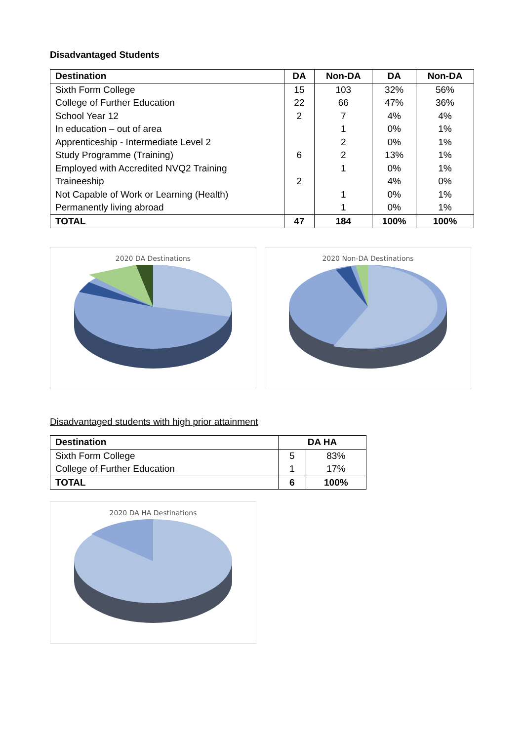Disadvantaged Students
| Destination | DA | Non-DA | DA | Non-DA |
| --- | --- | --- | --- | --- |
| Sixth Form College | 15 | 103 | 32% | 56% |
| College of Further Education | 22 | 66 | 47% | 36% |
| School Year 12 | 2 | 7 | 4% | 4% |
| In education – out of area | | 1 | 0% | 1% |
| Apprenticeship - Intermediate Level 2 | | 2 | 0% | 1% |
| Study Programme (Training) | 6 | 2 | 13% | 1% |
| Employed with Accredited NVQ2 Training | | 1 | 0% | 1% |
| Traineeship | 2 | | 4% | 0% |
| Not Capable of Work or Learning (Health) | | 1 | 0% | 1% |
| Permanently living abroad | | 1 | 0% | 1% |
| TOTAL | 47 | 184 | 100% | 100% |
2020 DA Destinations 2020 Non-DA Destinations
Disadvantaged students with high prior attainment
| Destination | DA HA | |
| --- | --- | --- |
| Sixth Form College | 5 | 83% |
| College of Further Education | 1 | 17% |
| TOTAL | 6 | 100% |
2020 DA HA Destinations